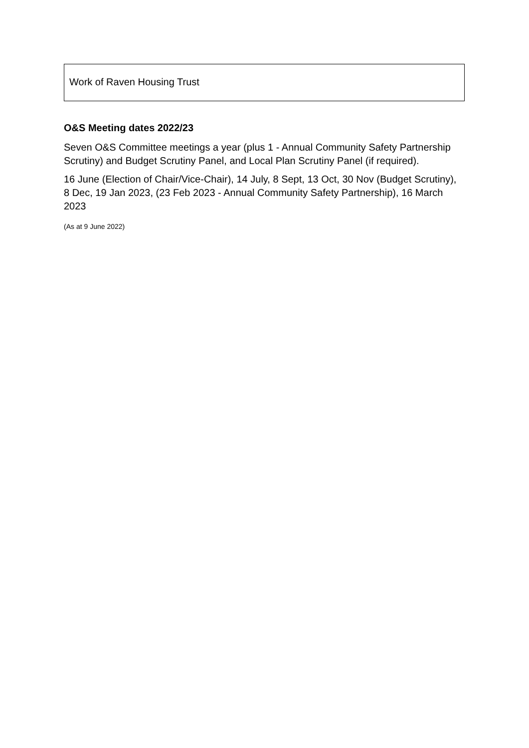| Work of Raven Housing Trust |
O&S Meeting dates 2022/23
Seven O&S Committee meetings a year (plus 1 - Annual Community Safety Partnership Scrutiny) and Budget Scrutiny Panel, and Local Plan Scrutiny Panel (if required).
16 June (Election of Chair/Vice-Chair), 14 July, 8 Sept, 13 Oct, 30 Nov (Budget Scrutiny), 8 Dec, 19 Jan 2023, (23 Feb 2023 - Annual Community Safety Partnership), 16 March 2023
(As at 9 June 2022)